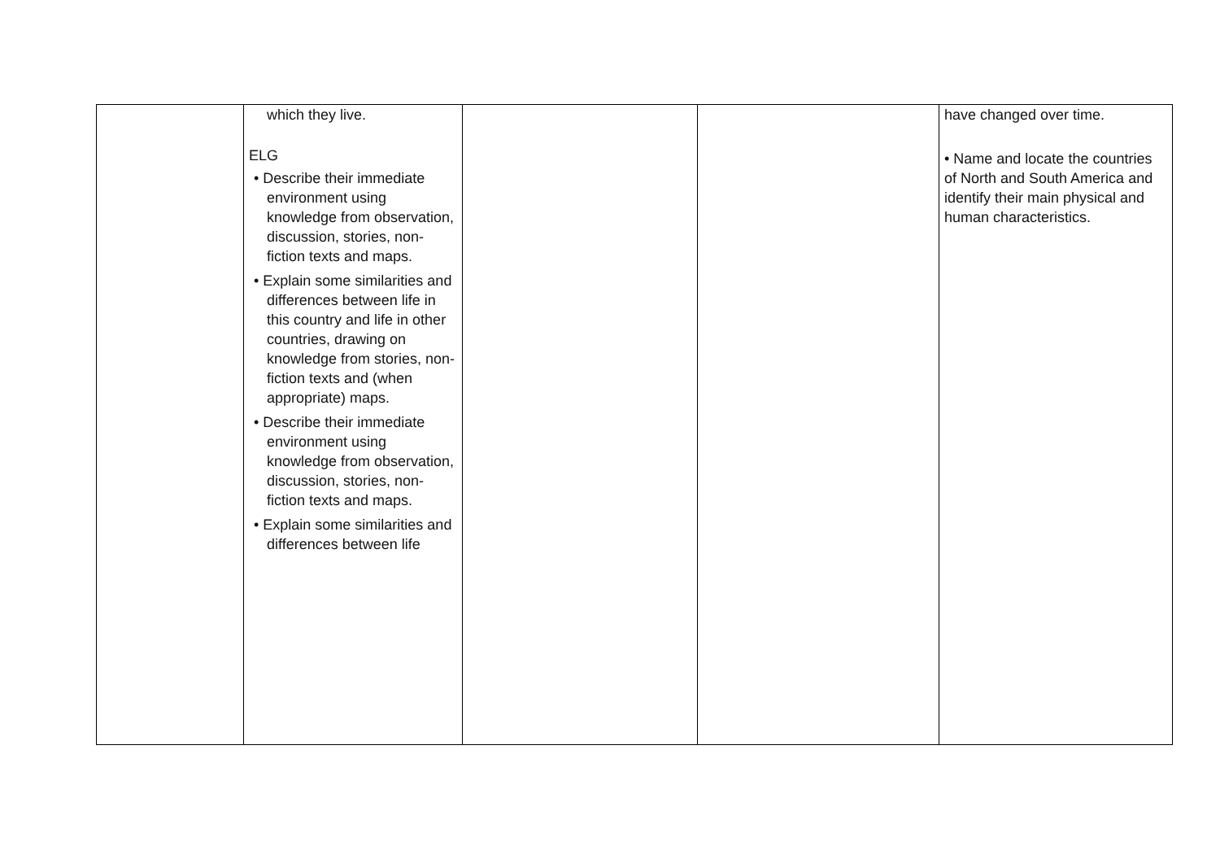| | which they live. ELG • Describe their immediate environment using knowledge from observation, discussion, stories, non-fiction texts and maps. • Explain some similarities and differences between life in this country and life in other countries, drawing on knowledge from stories, non-fiction texts and (when appropriate) maps. • Describe their immediate environment using knowledge from observation, discussion, stories, non-fiction texts and maps. • Explain some similarities and differences between life | | | have changed over time. • Name and locate the countries of North and South America and identify their main physical and human characteristics. |